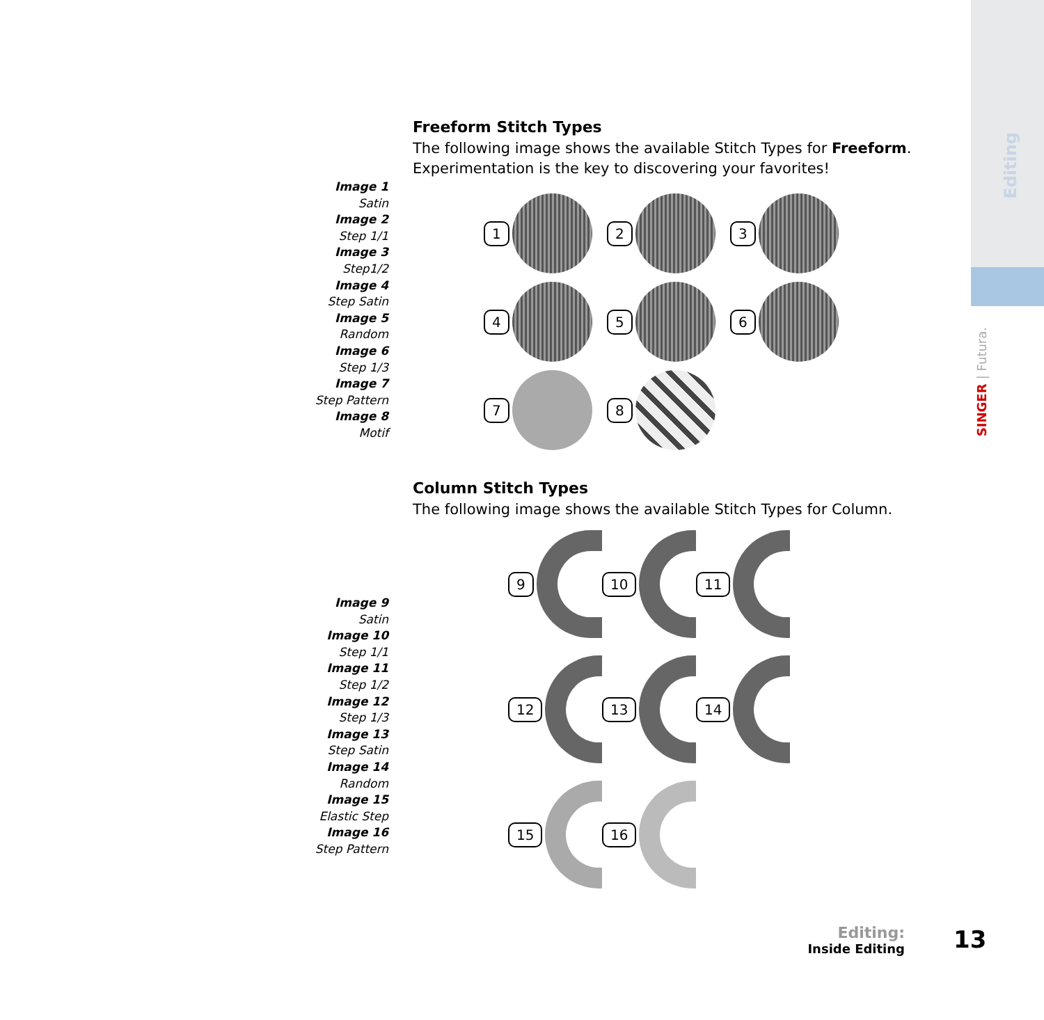SINGER | Futura.
Editing
Freeform Stitch Types
The following image shows the available Stitch Types for Freeform.
Experimentation is the key to discovering your favorites!
Image 1
Satin
Image 2
Step 1/1
Image 3
Step1/2
Image 4
Step Satin
Image 5
Random
Image 6
Step 1/3
Image 7
Step Pattern
Image 8
Motif
1
2
3
4
5
6
7
8
Column Stitch Types
The following image shows the available Stitch Types for Column.
Image 9
Satin
Image 10
Step 1/1
Image 11
Step 1/2
Image 12
Step 1/3
Image 13
Step Satin
Image 14
Random
Image 15
Elastic Step
Image 16
Step Pattern
9
10
11
12
13
14
15
16
Editing:
Inside Editing
13